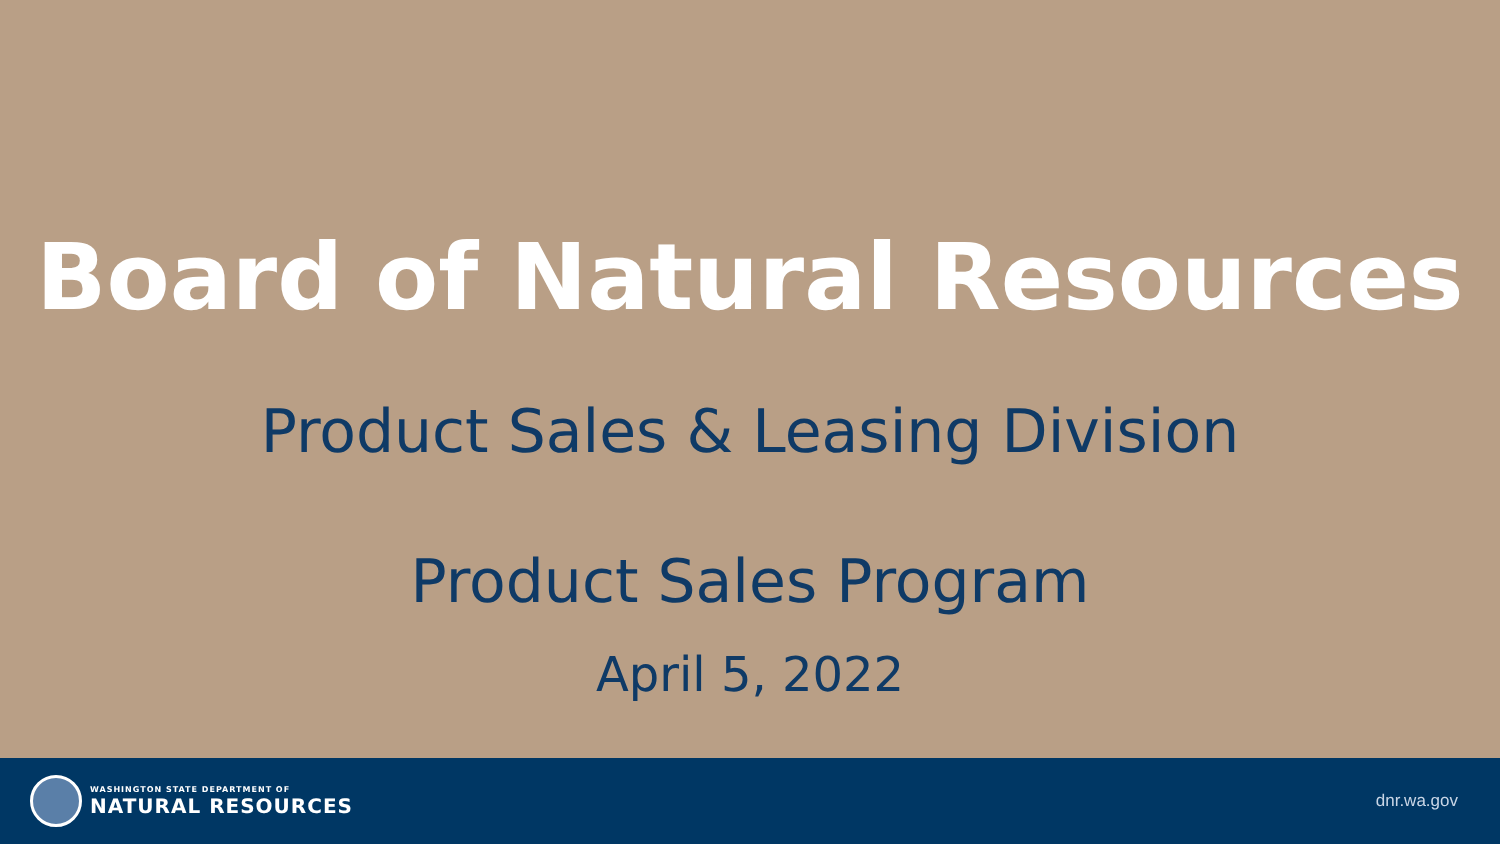Board of Natural Resources
Product Sales & Leasing Division
Product Sales Program
April 5, 2022
WASHINGTON STATE DEPARTMENT OF
NATURAL RESOURCES
dnr.wa.gov